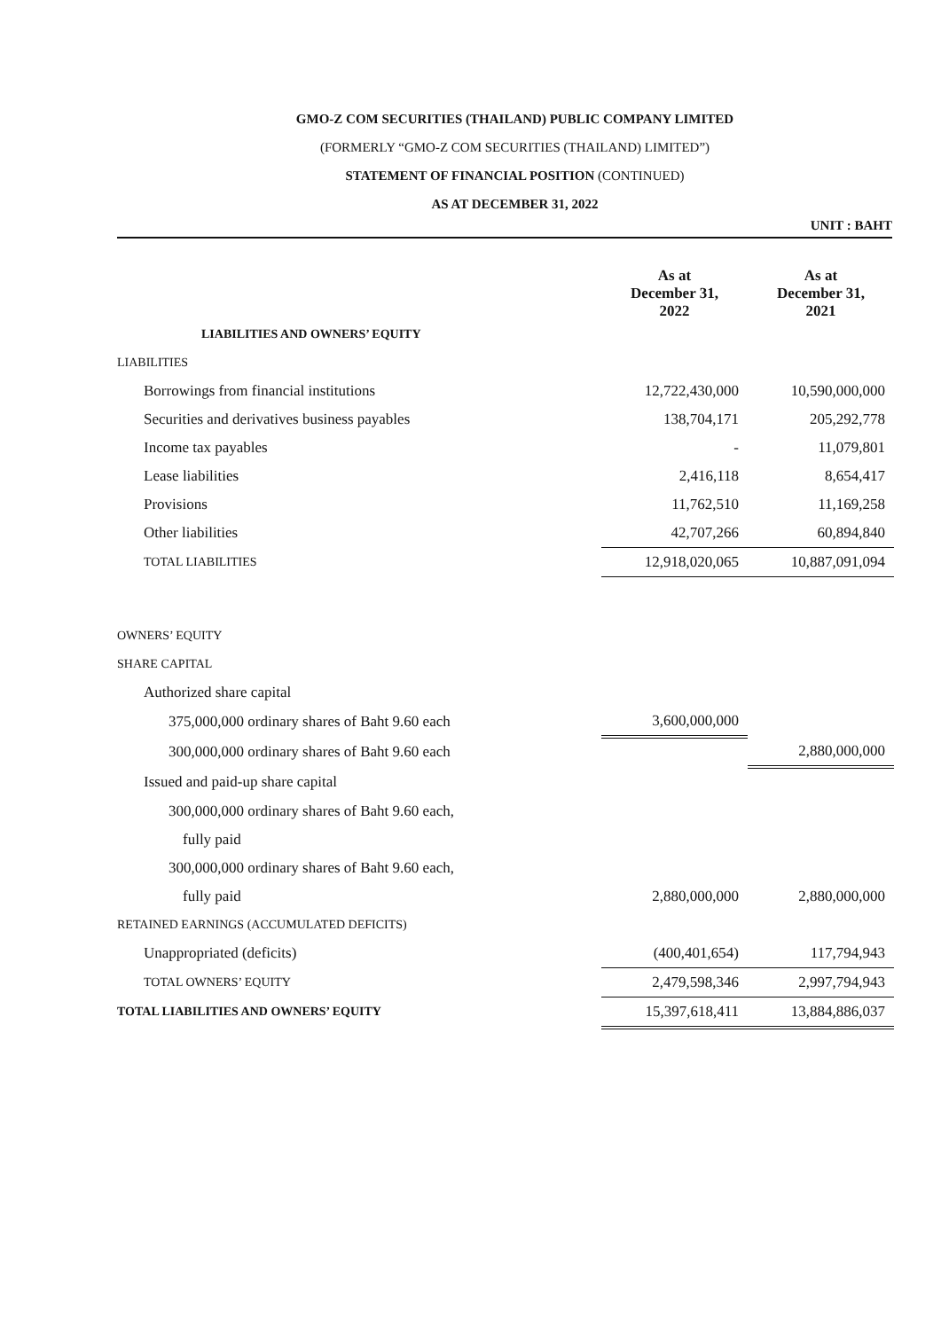GMO-Z COM SECURITIES (THAILAND) PUBLIC COMPANY LIMITED
(FORMERLY “GMO-Z COM SECURITIES (THAILAND) LIMITED”)
STATEMENT OF FINANCIAL POSITION (CONTINUED)
AS AT DECEMBER 31, 2022
UNIT : BAHT
| | As at December 31, 2022 | | As at December 31, 2021 |
| --- | --- | --- | --- |
| LIABILITIES AND OWNERS’ EQUITY | | | |
| LIABILITIES | | | |
| Borrowings from financial institutions | 12,722,430,000 | | 10,590,000,000 |
| Securities and derivatives business payables | 138,704,171 | | 205,292,778 |
| Income tax payables | - | | 11,079,801 |
| Lease liabilities | 2,416,118 | | 8,654,417 |
| Provisions | 11,762,510 | | 11,169,258 |
| Other liabilities | 42,707,266 | | 60,894,840 |
| TOTAL LIABILITIES | 12,918,020,065 | | 10,887,091,094 |
| OWNERS’ EQUITY | | | |
| SHARE CAPITAL | | | |
| Authorized share capital | | | |
| 375,000,000 ordinary shares of Baht 9.60 each | 3,600,000,000 | | |
| 300,000,000 ordinary shares of Baht 9.60 each | | | 2,880,000,000 |
| Issued and paid-up share capital | | | |
| 300,000,000 ordinary shares of Baht 9.60 each, | | | |
| fully paid | | | |
| 300,000,000 ordinary shares of Baht 9.60 each, | | | |
| fully paid | 2,880,000,000 | | 2,880,000,000 |
| RETAINED EARNINGS (ACCUMULATED DEFICITS) | | | |
| Unappropriated (deficits) | (400,401,654) | | 117,794,943 |
| TOTAL OWNERS’ EQUITY | 2,479,598,346 | | 2,997,794,943 |
| TOTAL LIABILITIES AND OWNERS’ EQUITY | 15,397,618,411 | | 13,884,886,037 |